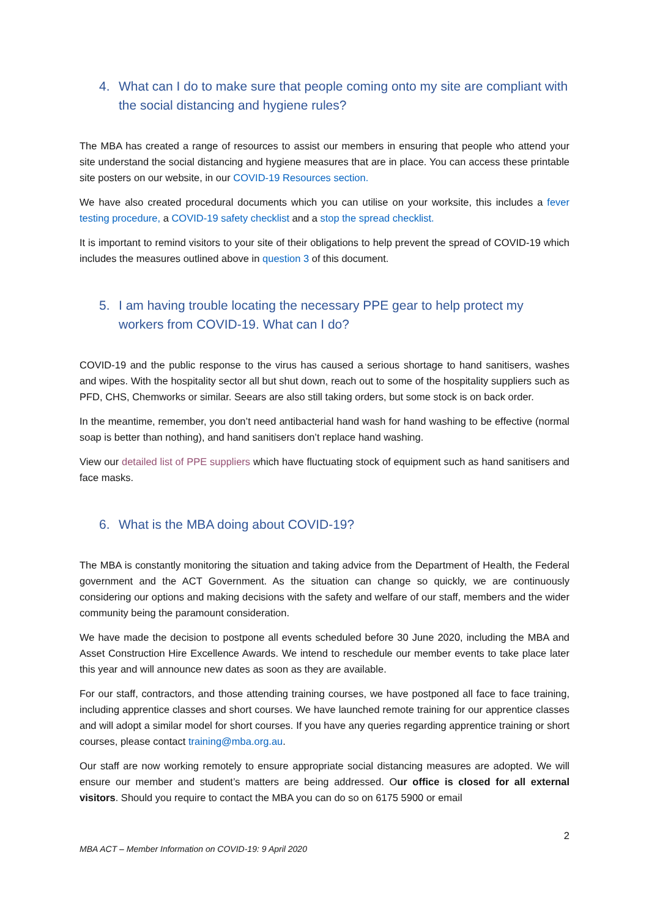4. What can I do to make sure that people coming onto my site are compliant with the social distancing and hygiene rules?
The MBA has created a range of resources to assist our members in ensuring that people who attend your site understand the social distancing and hygiene measures that are in place. You can access these printable site posters on our website, in our COVID-19 Resources section.
We have also created procedural documents which you can utilise on your worksite, this includes a fever testing procedure, a COVID-19 safety checklist and a stop the spread checklist.
It is important to remind visitors to your site of their obligations to help prevent the spread of COVID-19 which includes the measures outlined above in question 3 of this document.
5. I am having trouble locating the necessary PPE gear to help protect my workers from COVID-19. What can I do?
COVID-19 and the public response to the virus has caused a serious shortage to hand sanitisers, washes and wipes. With the hospitality sector all but shut down, reach out to some of the hospitality suppliers such as PFD, CHS, Chemworks or similar. Seears are also still taking orders, but some stock is on back order.
In the meantime, remember, you don’t need antibacterial hand wash for hand washing to be effective (normal soap is better than nothing), and hand sanitisers don’t replace hand washing.
View our detailed list of PPE suppliers which have fluctuating stock of equipment such as hand sanitisers and face masks.
6. What is the MBA doing about COVID-19?
The MBA is constantly monitoring the situation and taking advice from the Department of Health, the Federal government and the ACT Government. As the situation can change so quickly, we are continuously considering our options and making decisions with the safety and welfare of our staff, members and the wider community being the paramount consideration.
We have made the decision to postpone all events scheduled before 30 June 2020, including the MBA and Asset Construction Hire Excellence Awards. We intend to reschedule our member events to take place later this year and will announce new dates as soon as they are available.
For our staff, contractors, and those attending training courses, we have postponed all face to face training, including apprentice classes and short courses. We have launched remote training for our apprentice classes and will adopt a similar model for short courses. If you have any queries regarding apprentice training or short courses, please contact training@mba.org.au.
Our staff are now working remotely to ensure appropriate social distancing measures are adopted. We will ensure our member and student’s matters are being addressed. Our office is closed for all external visitors. Should you require to contact the MBA you can do so on 6175 5900 or email
2
MBA ACT – Member Information on COVID-19: 9 April 2020